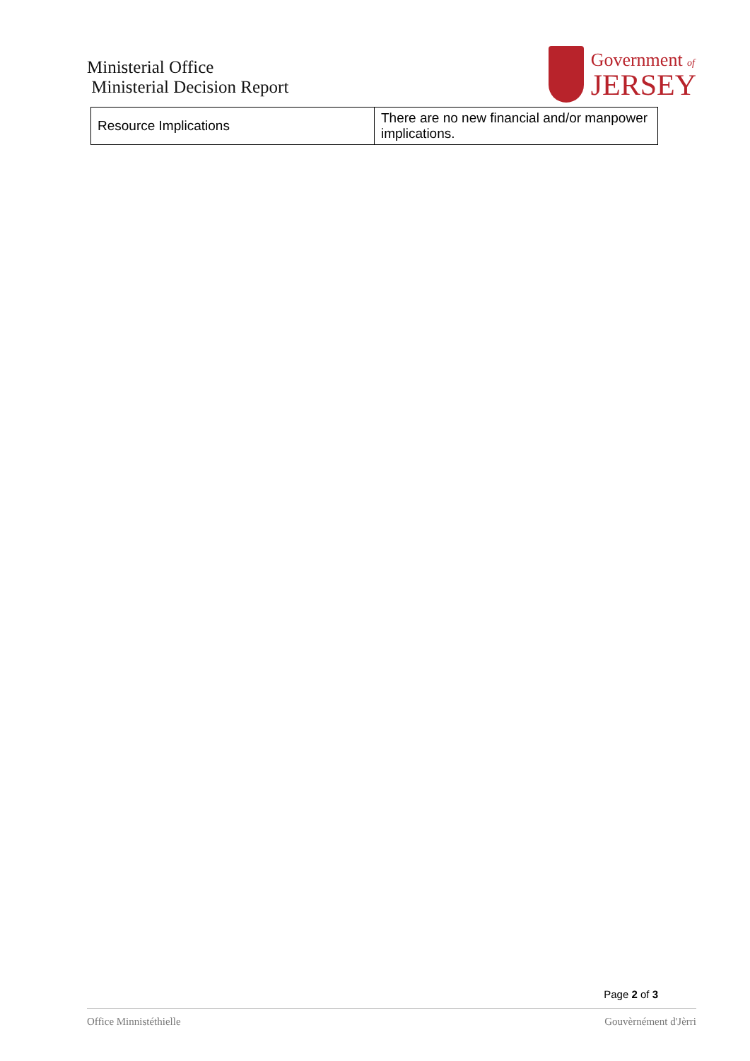Ministerial Office
Ministerial Decision Report
Government of
JERSEY
| Resource Implications | There are no new financial and/or manpower implications. |
Page 2 of 3
Office Minnistéthielle Gouvèrnément d'Jèrri